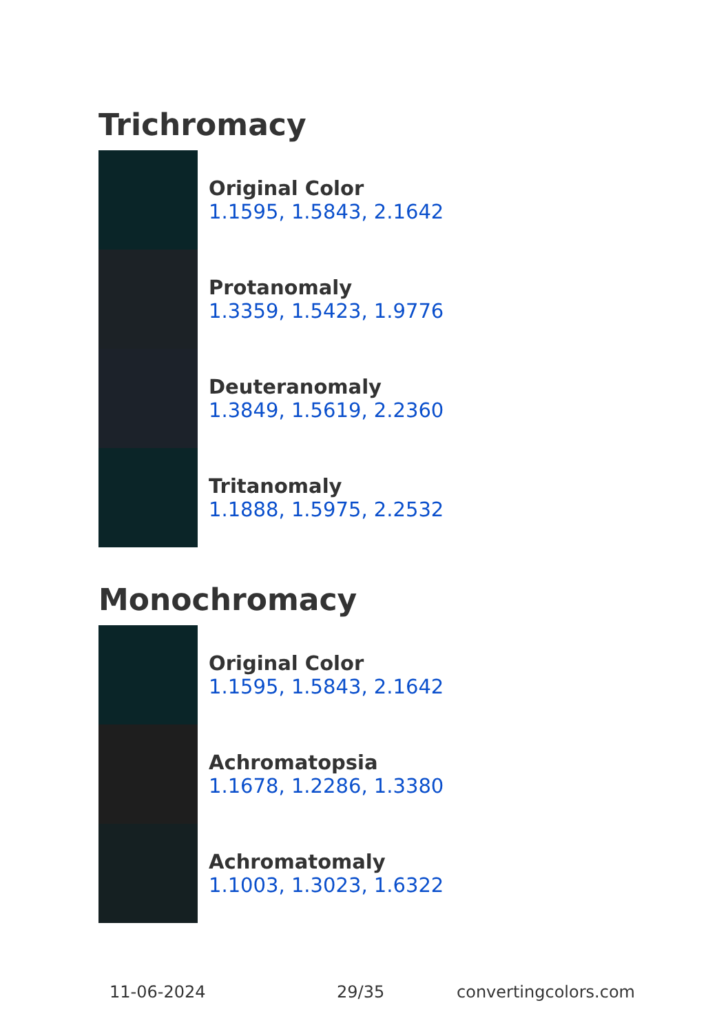Trichromacy
Original Color
1.1595, 1.5843, 2.1642
Protanomaly
1.3359, 1.5423, 1.9776
Deuteranomaly
1.3849, 1.5619, 2.2360
Tritanomaly
1.1888, 1.5975, 2.2532
Monochromacy
Original Color
1.1595, 1.5843, 2.1642
Achromatopsia
1.1678, 1.2286, 1.3380
Achromatomaly
1.1003, 1.3023, 1.6322
11-06-2024 29/35 convertingcolors.com